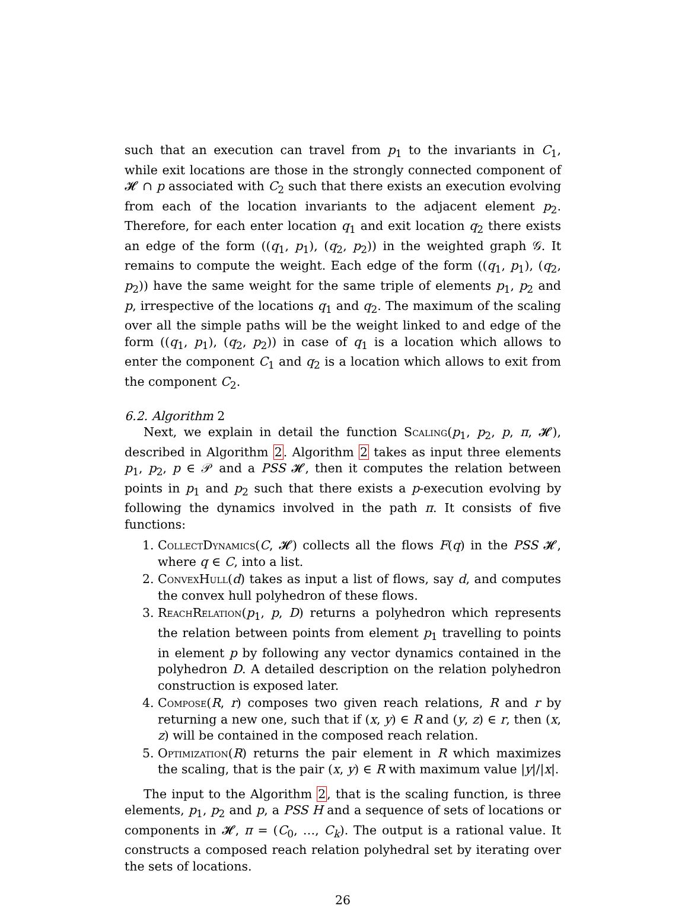such that an execution can travel from p<sub>1</sub> to the invariants in C<sub>1</sub>, while exit locations are those in the strongly connected component of 𝓗 ∩ p associated with C<sub>2</sub> such that there exists an execution evolving from each of the location invariants to the adjacent element p<sub>2</sub>. Therefore, for each enter location q<sub>1</sub> and exit location q<sub>2</sub> there exists an edge of the form ((q<sub>1</sub>, p<sub>1</sub>), (q<sub>2</sub>, p<sub>2</sub>)) in the weighted graph 𝒢. It remains to compute the weight. Each edge of the form ((q<sub>1</sub>, p<sub>1</sub>), (q<sub>2</sub>, p<sub>2</sub>)) have the same weight for the same triple of elements p<sub>1</sub>, p<sub>2</sub> and p, irrespective of the locations q<sub>1</sub> and q<sub>2</sub>. The maximum of the scaling over all the simple paths will be the weight linked to and edge of the form ((q<sub>1</sub>, p<sub>1</sub>), (q<sub>2</sub>, p<sub>2</sub>)) in case of q<sub>1</sub> is a location which allows to enter the component C<sub>1</sub> and q<sub>2</sub> is a location which allows to exit from the component C<sub>2</sub>.
6.2. Algorithm 2
Next, we explain in detail the function Scaling(p<sub>1</sub>, p<sub>2</sub>, p, π, 𝓗), described in Algorithm 2. Algorithm 2 takes as input three elements p<sub>1</sub>, p<sub>2</sub>, p ∈ 𝒫 and a PSS 𝓗, then it computes the relation between points in p<sub>1</sub> and p<sub>2</sub> such that there exists a p-execution evolving by following the dynamics involved in the path π. It consists of five functions:
1. CollectDynamics(C, 𝓗) collects all the flows F(q) in the PSS 𝓗, where q ∈ C, into a list.
2. ConvexHull(d) takes as input a list of flows, say d, and computes the convex hull polyhedron of these flows.
3. ReachRelation(p<sub>1</sub>, p, D) returns a polyhedron which represents the relation between points from element p<sub>1</sub> travelling to points in element p by following any vector dynamics contained in the polyhedron D. A detailed description on the relation polyhedron construction is exposed later.
4. Compose(R, r) composes two given reach relations, R and r by returning a new one, such that if (x, y) ∈ R and (y, z) ∈ r, then (x, z) will be contained in the composed reach relation.
5. Optimization(R) returns the pair element in R which maximizes the scaling, that is the pair (x, y) ∈ R with maximum value |y|/|x|.
The input to the Algorithm 2, that is the scaling function, is three elements, p<sub>1</sub>, p<sub>2</sub> and p, a PSS H and a sequence of sets of locations or components in 𝓗, π = (C<sub>0</sub>, …, C<sub>k</sub>). The output is a rational value. It constructs a composed reach relation polyhedral set by iterating over the sets of locations.
26